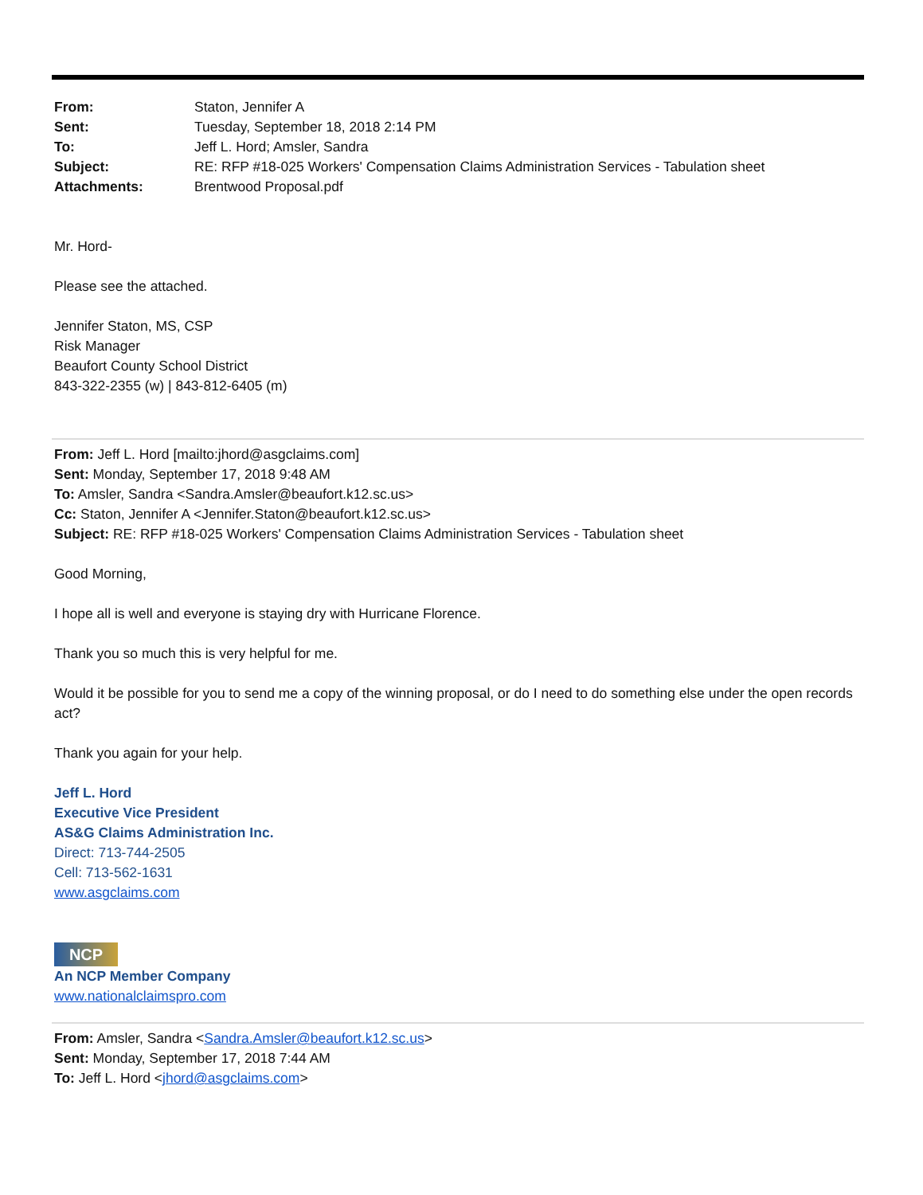From: Staton, Jennifer A
Sent: Tuesday, September 18, 2018 2:14 PM
To: Jeff L. Hord; Amsler, Sandra
Subject: RE: RFP #18-025 Workers' Compensation Claims Administration Services - Tabulation sheet
Attachments: Brentwood Proposal.pdf
Mr. Hord-
Please see the attached.
Jennifer Staton, MS, CSP
Risk Manager
Beaufort County School District
843-322-2355 (w) | 843-812-6405 (m)
From: Jeff L. Hord [mailto:jhord@asgclaims.com]
Sent: Monday, September 17, 2018 9:48 AM
To: Amsler, Sandra <Sandra.Amsler@beaufort.k12.sc.us>
Cc: Staton, Jennifer A <Jennifer.Staton@beaufort.k12.sc.us>
Subject: RE: RFP #18-025 Workers' Compensation Claims Administration Services - Tabulation sheet
Good Morning,
I hope all is well and everyone is staying dry with Hurricane Florence.
Thank you so much this is very helpful for me.
Would it be possible for you to send me a copy of the winning proposal, or do I need to do something else under the open records act?
Thank you again for your help.
Jeff L. Hord
Executive Vice President
AS&G Claims Administration Inc.
Direct: 713-744-2505
Cell: 713-562-1631
www.asgclaims.com
NCP
An NCP Member Company
www.nationalclaimspro.com
From: Amsler, Sandra <Sandra.Amsler@beaufort.k12.sc.us>
Sent: Monday, September 17, 2018 7:44 AM
To: Jeff L. Hord <jhord@asgclaims.com>